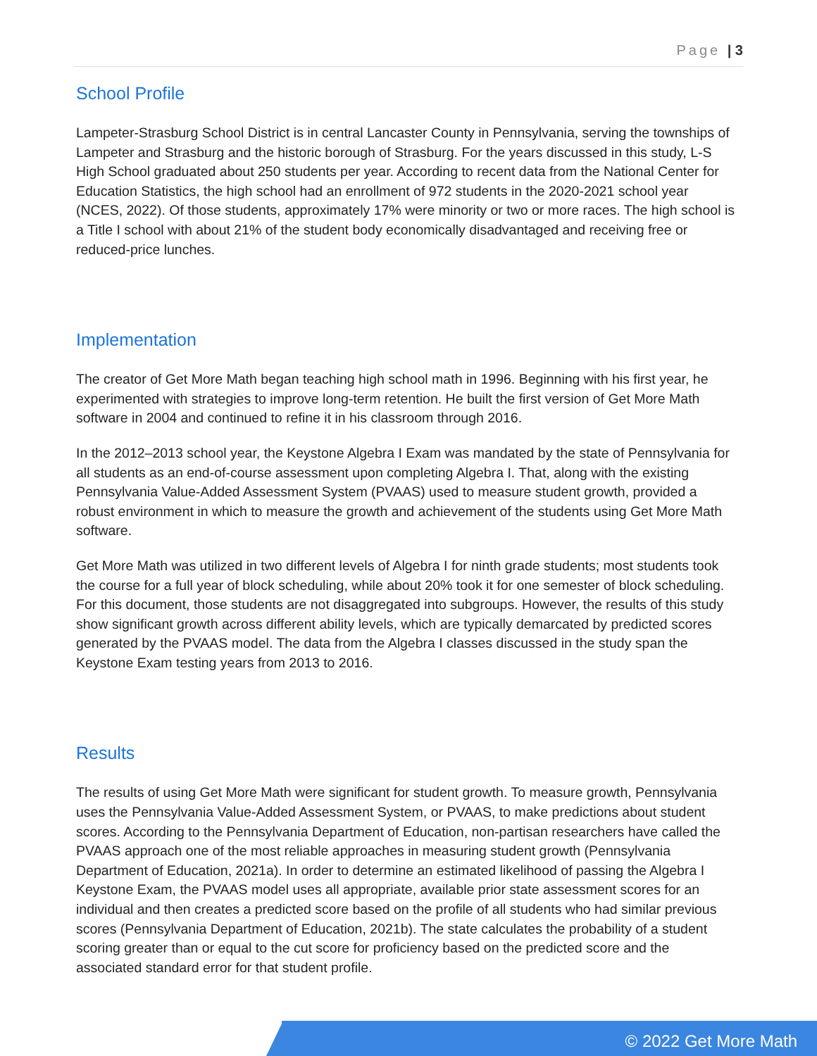Page | 3
School Profile
Lampeter-Strasburg School District is in central Lancaster County in Pennsylvania, serving the townships of Lampeter and Strasburg and the historic borough of Strasburg. For the years discussed in this study, L-S High School graduated about 250 students per year. According to recent data from the National Center for Education Statistics, the high school had an enrollment of 972 students in the 2020-2021 school year (NCES, 2022). Of those students, approximately 17% were minority or two or more races. The high school is a Title I school with about 21% of the student body economically disadvantaged and receiving free or reduced-price lunches.
Implementation
The creator of Get More Math began teaching high school math in 1996. Beginning with his first year, he experimented with strategies to improve long-term retention. He built the first version of Get More Math software in 2004 and continued to refine it in his classroom through 2016.
In the 2012–2013 school year, the Keystone Algebra I Exam was mandated by the state of Pennsylvania for all students as an end-of-course assessment upon completing Algebra I. That, along with the existing Pennsylvania Value-Added Assessment System (PVAAS) used to measure student growth, provided a robust environment in which to measure the growth and achievement of the students using Get More Math software.
Get More Math was utilized in two different levels of Algebra I for ninth grade students; most students took the course for a full year of block scheduling, while about 20% took it for one semester of block scheduling. For this document, those students are not disaggregated into subgroups. However, the results of this study show significant growth across different ability levels, which are typically demarcated by predicted scores generated by the PVAAS model. The data from the Algebra I classes discussed in the study span the Keystone Exam testing years from 2013 to 2016.
Results
The results of using Get More Math were significant for student growth. To measure growth, Pennsylvania uses the Pennsylvania Value-Added Assessment System, or PVAAS, to make predictions about student scores. According to the Pennsylvania Department of Education, non-partisan researchers have called the PVAAS approach one of the most reliable approaches in measuring student growth (Pennsylvania Department of Education, 2021a). In order to determine an estimated likelihood of passing the Algebra I Keystone Exam, the PVAAS model uses all appropriate, available prior state assessment scores for an individual and then creates a predicted score based on the profile of all students who had similar previous scores (Pennsylvania Department of Education, 2021b). The state calculates the probability of a student scoring greater than or equal to the cut score for proficiency based on the predicted score and the associated standard error for that student profile.
© 2022 Get More Math